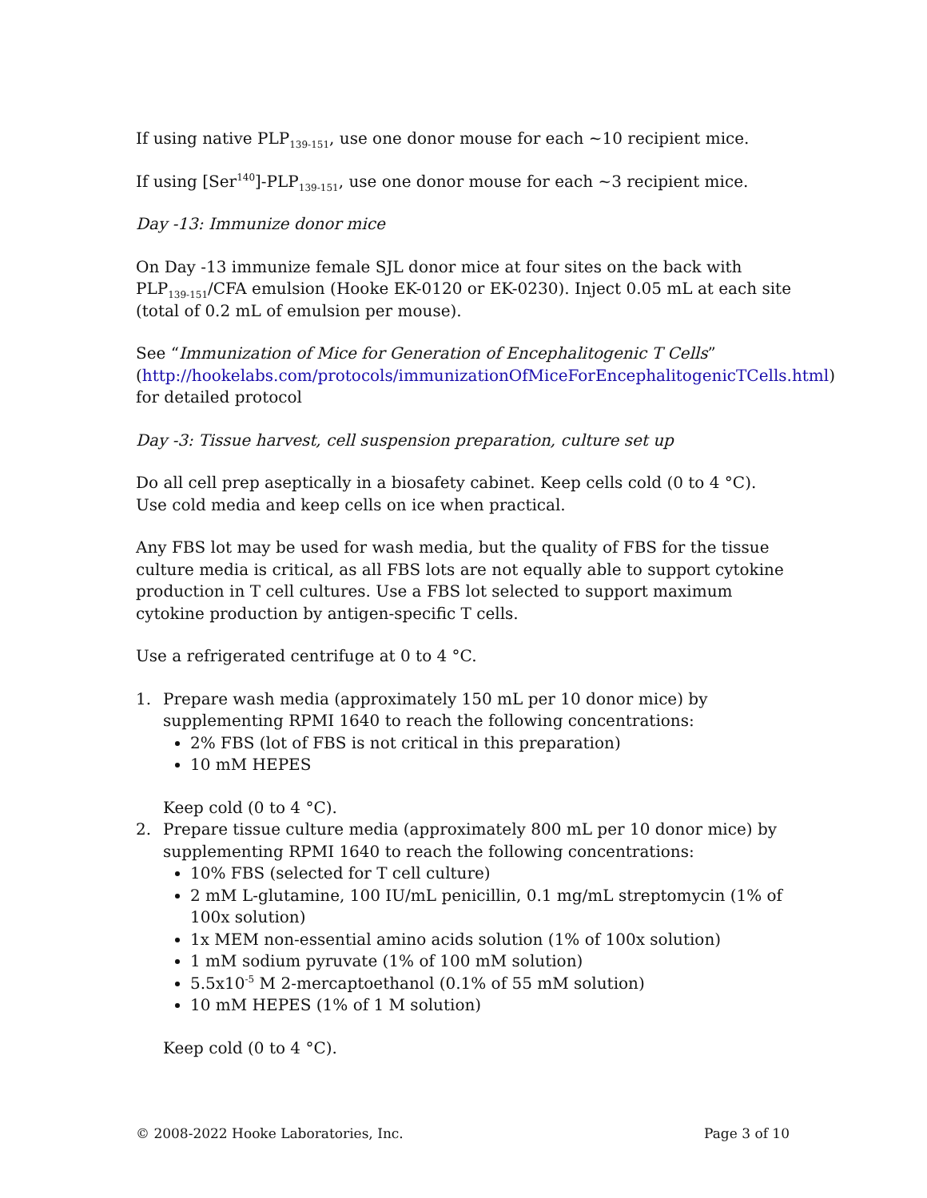If using native PLP<sub>139-151</sub>, use one donor mouse for each ~10 recipient mice.
If using [Ser<sup>140</sup>]-PLP<sub>139-151</sub>, use one donor mouse for each ~3 recipient mice.
Day -13: Immunize donor mice
On Day -13 immunize female SJL donor mice at four sites on the back with PLP<sub>139-151</sub>/CFA emulsion (Hooke EK-0120 or EK-0230). Inject 0.05 mL at each site (total of 0.2 mL of emulsion per mouse).
See “Immunization of Mice for Generation of Encephalitogenic T Cells” (http://hookelabs.com/protocols/immunizationOfMiceForEncephalitogenicTCells.html) for detailed protocol
Day -3: Tissue harvest, cell suspension preparation, culture set up
Do all cell prep aseptically in a biosafety cabinet. Keep cells cold (0 to 4 °C). Use cold media and keep cells on ice when practical.
Any FBS lot may be used for wash media, but the quality of FBS for the tissue culture media is critical, as all FBS lots are not equally able to support cytokine production in T cell cultures. Use a FBS lot selected to support maximum cytokine production by antigen-specific T cells.
Use a refrigerated centrifuge at 0 to 4 °C.
1. Prepare wash media (approximately 150 mL per 10 donor mice) by
supplementing RPMI 1640 to reach the following concentrations:
2% FBS (lot of FBS is not critical in this preparation)
10 mM HEPES
Keep cold (0 to 4 °C).
2. Prepare tissue culture media (approximately 800 mL per 10 donor mice) by
supplementing RPMI 1640 to reach the following concentrations:
10% FBS (selected for T cell culture)
2 mM L-glutamine, 100 IU/mL penicillin, 0.1 mg/mL streptomycin (1% of 100x solution)
1x MEM non-essential amino acids solution (1% of 100x solution)
1 mM sodium pyruvate (1% of 100 mM solution)
5.5x10<sup>-5</sup> M 2-mercaptoethanol (0.1% of 55 mM solution)
10 mM HEPES (1% of 1 M solution)
Keep cold (0 to 4 °C).
© 2008-2022 Hooke Laboratories, Inc. Page 3 of 10